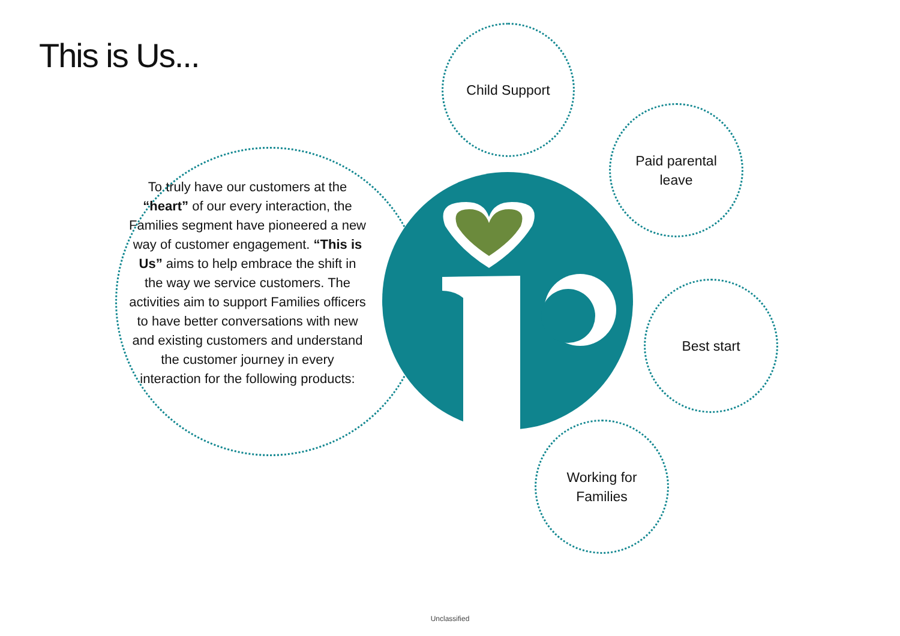This is Us...
To truly have our customers at the “heart” of our every interaction, the Families segment have pioneered a new way of customer engagement. “This is Us” aims to help embrace the shift in the way we service customers. The activities aim to support Families officers to have better conversations with new and existing customers and understand the customer journey in every interaction for the following products:
Child Support
Paid parental
leave
Best start
Working for
Families
Unclassified